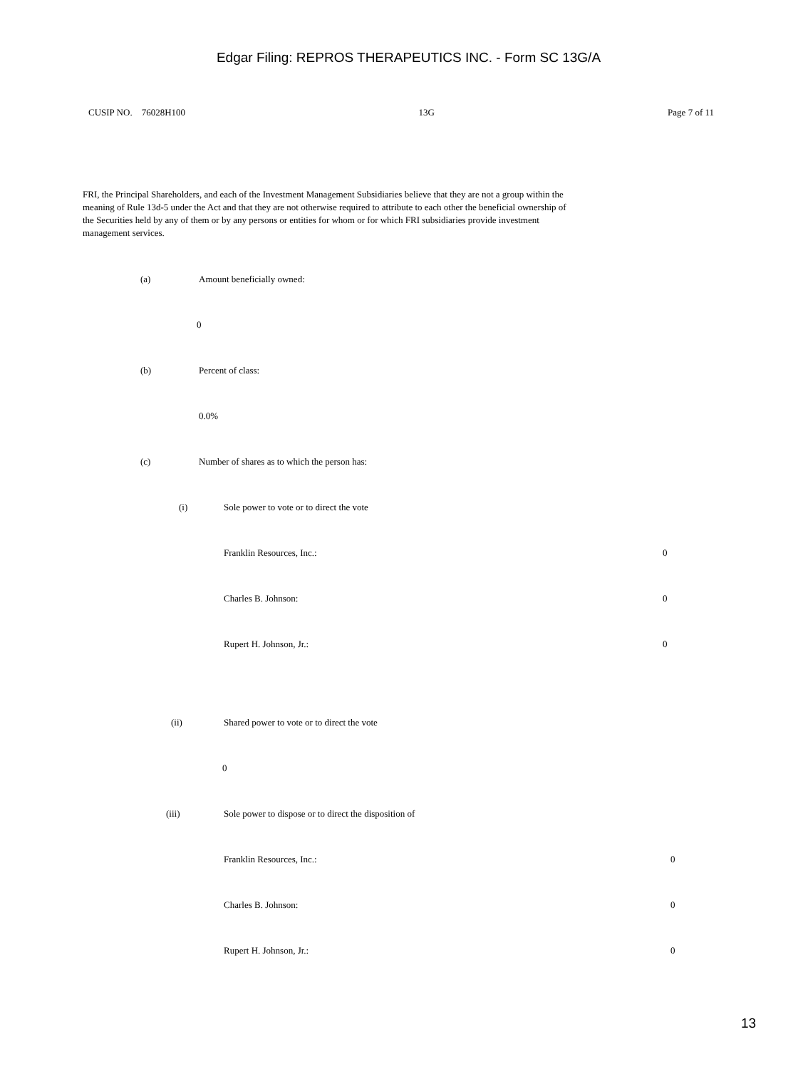Edgar Filing: REPROS THERAPEUTICS INC. - Form SC 13G/A
CUSIP NO. 76028H100 13G Page 7 of 11
FRI, the Principal Shareholders, and each of the Investment Management Subsidiaries believe that they are not a group within the meaning of Rule 13d-5 under the Act and that they are not otherwise required to attribute to each other the beneficial ownership of the Securities held by any of them or by any persons or entities for whom or for which FRI subsidiaries provide investment management services.
(a) Amount beneficially owned:
0
(b) Percent of class:
0.0%
(c) Number of shares as to which the person has:
(i) Sole power to vote or to direct the vote
Franklin Resources, Inc.: 0
Charles B. Johnson: 0
Rupert H. Johnson, Jr.: 0
(ii) Shared power to vote or to direct the vote
0
(iii) Sole power to dispose or to direct the disposition of
Franklin Resources, Inc.: 0
Charles B. Johnson: 0
Rupert H. Johnson, Jr.: 0
13